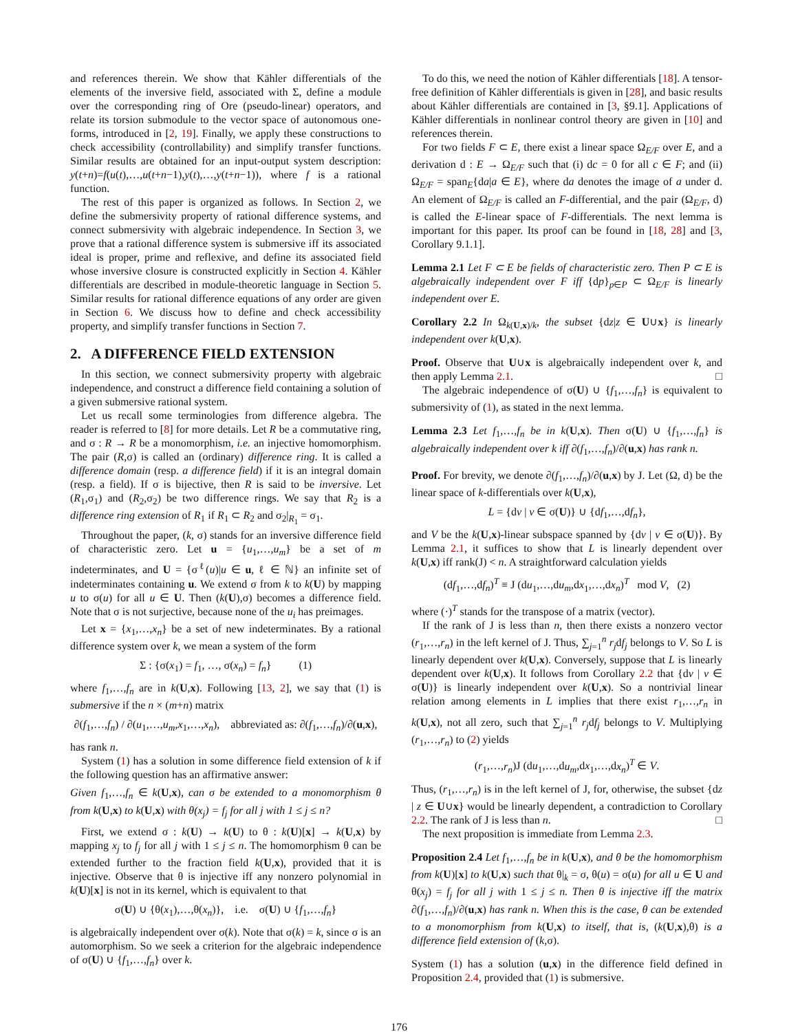and references therein. We show that Kähler differentials of the elements of the inversive field, associated with Σ, define a module over the corresponding ring of Ore (pseudo-linear) operators, and relate its torsion submodule to the vector space of autonomous one-forms, introduced in [2, 19]. Finally, we apply these constructions to check accessibility (controllability) and simplify transfer functions. Similar results are obtained for an input-output system description: y(t+n)=f(u(t),…,u(t+n−1),y(t),…,y(t+n−1)), where f is a rational function.
The rest of this paper is organized as follows. In Section 2, we define the submersivity property of rational difference systems, and connect submersivity with algebraic independence. In Section 3, we prove that a rational difference system is submersive iff its associated ideal is proper, prime and reflexive, and define its associated field whose inversive closure is constructed explicitly in Section 4. Kähler differentials are described in module-theoretic language in Section 5. Similar results for rational difference equations of any order are given in Section 6. We discuss how to define and check accessibility property, and simplify transfer functions in Section 7.
2. A DIFFERENCE FIELD EXTENSION
In this section, we connect submersivity property with algebraic independence, and construct a difference field containing a solution of a given submersive rational system.
Let us recall some terminologies from difference algebra. The reader is referred to [8] for more details. Let R be a commutative ring, and σ : R → R be a monomorphism, i.e. an injective homomorphism. The pair (R,σ) is called an (ordinary) difference ring. It is called a difference domain (resp. a difference field) if it is an integral domain (resp. a field). If σ is bijective, then R is said to be inversive. Let (R<sub>1</sub>,σ<sub>1</sub>) and (R<sub>2</sub>,σ<sub>2</sub>) be two difference rings. We say that R<sub>2</sub> is a difference ring extension of R<sub>1</sub> if R<sub>1</sub> ⊂ R<sub>2</sub> and σ<sub>2</sub>|<sub>R<sub>1</sub></sub> = σ<sub>1</sub>.
Throughout the paper, (k, σ) stands for an inversive difference field of characteristic zero. Let u = {u<sub>1</sub>,…,u<sub>m</sub>} be a set of m indeterminates, and U = {σ<sup>ℓ</sup>(u)|u ∈ u, ℓ ∈ ℕ} an infinite set of indeterminates containing u. We extend σ from k to k(U) by mapping u to σ(u) for all u ∈ U. Then (k(U),σ) becomes a difference field. Note that σ is not surjective, because none of the u<sub>i</sub> has preimages.
Let x = {x<sub>1</sub>,…,x<sub>n</sub>} be a set of new indeterminates. By a rational difference system over k, we mean a system of the form
Σ : {σ(x<sub>1</sub>) = f<sub>1</sub>, …, σ(x<sub>n</sub>) = f<sub>n</sub>} (1)
where f<sub>1</sub>,…,f<sub>n</sub> are in k(U,x). Following [13, 2], we say that (1) is submersive if the n × (m+n) matrix
∂(f<sub>1</sub>,…,f<sub>n</sub>) / ∂(u<sub>1</sub>,…,u<sub>m</sub>,x<sub>1</sub>,…,x<sub>n</sub>), abbreviated as: ∂(f<sub>1</sub>,…,f<sub>n</sub>)/∂(u,x),
has rank n.
System (1) has a solution in some difference field extension of k if the following question has an affirmative answer:
Given f<sub>1</sub>,…,f<sub>n</sub> ∈ k(U,x), can σ be extended to a monomorphism θ from k(U,x) to k(U,x) with θ(x<sub>j</sub>) = f<sub>j</sub> for all j with 1 ≤ j ≤ n?
First, we extend σ : k(U) → k(U) to θ : k(U)[x] → k(U,x) by mapping x<sub>j</sub> to f<sub>j</sub> for all j with 1 ≤ j ≤ n. The homomorphism θ can be extended further to the fraction field k(U,x), provided that it is injective. Observe that θ is injective iff any nonzero polynomial in k(U)[x] is not in its kernel, which is equivalent to that
σ(U) ∪ {θ(x<sub>1</sub>),…,θ(x<sub>n</sub>)}, i.e. σ(U) ∪ {f<sub>1</sub>,…,f<sub>n</sub>}
is algebraically independent over σ(k). Note that σ(k) = k, since σ is an automorphism. So we seek a criterion for the algebraic independence of σ(U) ∪ {f<sub>1</sub>,…,f<sub>n</sub>} over k.
To do this, we need the notion of Kähler differentials [18]. A tensor-free definition of Kähler differentials is given in [28], and basic results about Kähler differentials are contained in [3, §9.1]. Applications of Kähler differentials in nonlinear control theory are given in [10] and references therein.
For two fields F ⊂ E, there exist a linear space Ω<sub>E/F</sub> over E, and a derivation d : E → Ω<sub>E/F</sub> such that (i) dc = 0 for all c ∈ F; and (ii) Ω<sub>E/F</sub> = span<sub>E</sub>{da|a ∈ E}, where da denotes the image of a under d. An element of Ω<sub>E/F</sub> is called an F-differential, and the pair (Ω<sub>E/F</sub>, d) is called the E-linear space of F-differentials. The next lemma is important for this paper. Its proof can be found in [18, 28] and [3, Corollary 9.1.1].
Lemma 2.1 Let F ⊂ E be fields of characteristic zero. Then P ⊂ E is algebraically independent over F iff {dp}<sub>p∈P</sub> ⊂ Ω<sub>E/F</sub> is linearly independent over E.
Corollary 2.2 In Ω<sub>k(U,x)/k</sub>, the subset {dz|z ∈ U∪x} is linearly independent over k(U,x).
Proof. Observe that U∪x is algebraically independent over k, and then apply Lemma 2.1. □
The algebraic independence of σ(U) ∪ {f<sub>1</sub>,…,f<sub>n</sub>} is equivalent to submersivity of (1), as stated in the next lemma.
Lemma 2.3 Let f<sub>1</sub>,…,f<sub>n</sub> be in k(U,x). Then σ(U) ∪ {f<sub>1</sub>,…,f<sub>n</sub>} is algebraically independent over k iff ∂(f<sub>1</sub>,…,f<sub>n</sub>)/∂(u,x) has rank n.
Proof. For brevity, we denote ∂(f<sub>1</sub>,…,f<sub>n</sub>)/∂(u,x) by J. Let (Ω, d) be the linear space of k-differentials over k(U,x),
L = {dv | v ∈ σ(U)} ∪ {df<sub>1</sub>,…,df<sub>n</sub>},
and V be the k(U,x)-linear subspace spanned by {dv | v ∈ σ(U)}. By Lemma 2.1, it suffices to show that L is linearly dependent over k(U,x) iff rank(J) < n. A straightforward calculation yields
(df<sub>1</sub>,…,df<sub>n</sub>)<sup>T</sup> ≡ J (du<sub>1</sub>,…,du<sub>m</sub>,dx<sub>1</sub>,…,dx<sub>n</sub>)<sup>T</sup> mod V, (2)
where (·)<sup>T</sup> stands for the transpose of a matrix (vector).
If the rank of J is less than n, then there exists a nonzero vector (r<sub>1</sub>,…,r<sub>n</sub>) in the left kernel of J. Thus, ∑<sub>j=1</sub><sup>n</sup> r<sub>j</sub>df<sub>j</sub> belongs to V. So L is linearly dependent over k(U,x). Conversely, suppose that L is linearly dependent over k(U,x). It follows from Corollary 2.2 that {dv | v ∈ σ(U)} is linearly independent over k(U,x). So a nontrivial linear relation among elements in L implies that there exist r<sub>1</sub>,…,r<sub>n</sub> in k(U,x), not all zero, such that ∑<sub>j=1</sub><sup>n</sup> r<sub>j</sub>df<sub>j</sub> belongs to V. Multiplying (r<sub>1</sub>,…,r<sub>n</sub>) to (2) yields
(r<sub>1</sub>,…,r<sub>n</sub>)J (du<sub>1</sub>,…,du<sub>m</sub>,dx<sub>1</sub>,…,dx<sub>n</sub>)<sup>T</sup> ∈ V.
Thus, (r<sub>1</sub>,…,r<sub>n</sub>) is in the left kernel of J, for, otherwise, the subset {dz | z ∈ U∪x} would be linearly dependent, a contradiction to Corollary 2.2. The rank of J is less than n. □
The next proposition is immediate from Lemma 2.3.
Proposition 2.4 Let f<sub>1</sub>,…,f<sub>n</sub> be in k(U,x), and θ be the homomorphism from k(U)[x] to k(U,x) such that θ|<sub>k</sub> = σ, θ(u) = σ(u) for all u ∈ U and θ(x<sub>j</sub>) = f<sub>j</sub> for all j with 1 ≤ j ≤ n. Then θ is injective iff the matrix ∂(f<sub>1</sub>,…,f<sub>n</sub>)/∂(u,x) has rank n. When this is the case, θ can be extended to a monomorphism from k(U,x) to itself, that is, (k(U,x),θ) is a difference field extension of (k,σ).
System (1) has a solution (u,x) in the difference field defined in Proposition 2.4, provided that (1) is submersive.
176